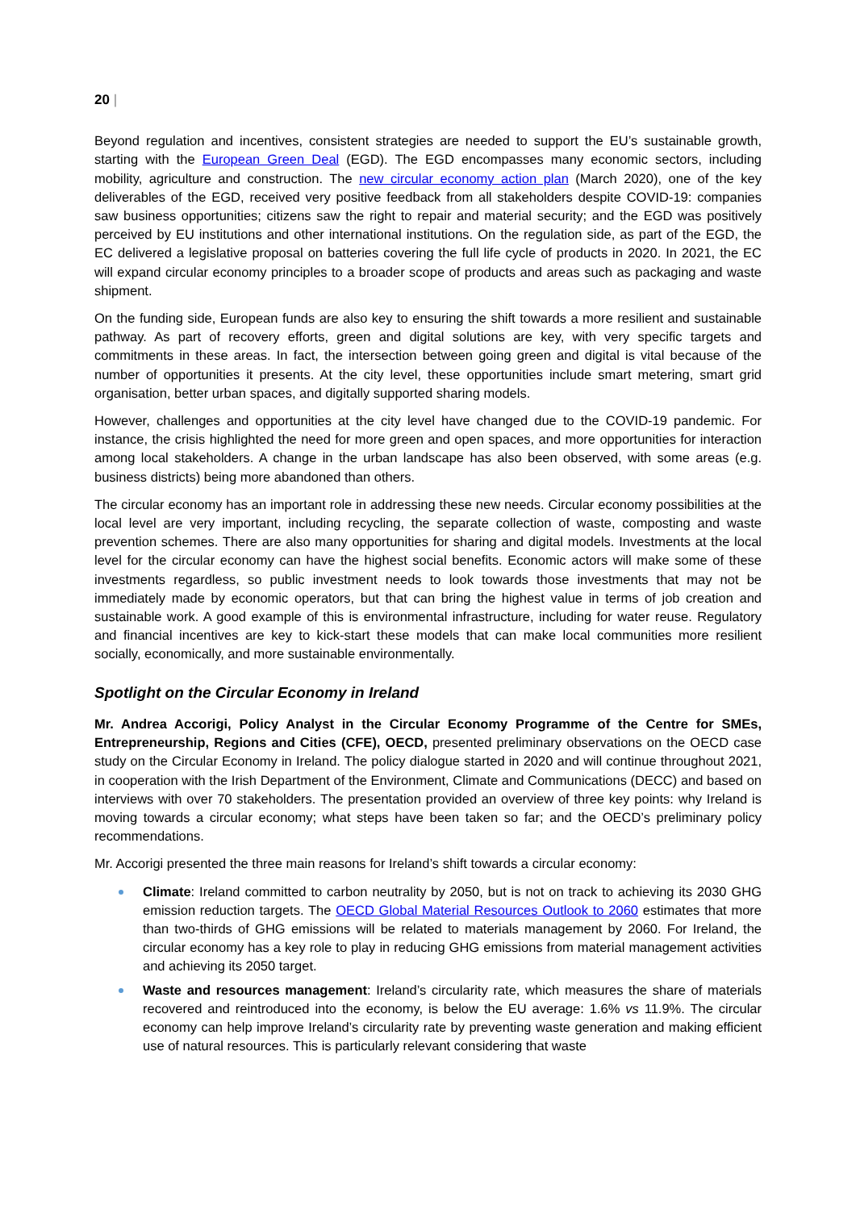20 |
Beyond regulation and incentives, consistent strategies are needed to support the EU’s sustainable growth, starting with the European Green Deal (EGD). The EGD encompasses many economic sectors, including mobility, agriculture and construction. The new circular economy action plan (March 2020), one of the key deliverables of the EGD, received very positive feedback from all stakeholders despite COVID-19: companies saw business opportunities; citizens saw the right to repair and material security; and the EGD was positively perceived by EU institutions and other international institutions. On the regulation side, as part of the EGD, the EC delivered a legislative proposal on batteries covering the full life cycle of products in 2020. In 2021, the EC will expand circular economy principles to a broader scope of products and areas such as packaging and waste shipment.
On the funding side, European funds are also key to ensuring the shift towards a more resilient and sustainable pathway. As part of recovery efforts, green and digital solutions are key, with very specific targets and commitments in these areas. In fact, the intersection between going green and digital is vital because of the number of opportunities it presents. At the city level, these opportunities include smart metering, smart grid organisation, better urban spaces, and digitally supported sharing models.
However, challenges and opportunities at the city level have changed due to the COVID-19 pandemic. For instance, the crisis highlighted the need for more green and open spaces, and more opportunities for interaction among local stakeholders. A change in the urban landscape has also been observed, with some areas (e.g. business districts) being more abandoned than others.
The circular economy has an important role in addressing these new needs. Circular economy possibilities at the local level are very important, including recycling, the separate collection of waste, composting and waste prevention schemes. There are also many opportunities for sharing and digital models. Investments at the local level for the circular economy can have the highest social benefits. Economic actors will make some of these investments regardless, so public investment needs to look towards those investments that may not be immediately made by economic operators, but that can bring the highest value in terms of job creation and sustainable work. A good example of this is environmental infrastructure, including for water reuse. Regulatory and financial incentives are key to kick-start these models that can make local communities more resilient socially, economically, and more sustainable environmentally.
Spotlight on the Circular Economy in Ireland
Mr. Andrea Accorigi, Policy Analyst in the Circular Economy Programme of the Centre for SMEs, Entrepreneurship, Regions and Cities (CFE), OECD, presented preliminary observations on the OECD case study on the Circular Economy in Ireland. The policy dialogue started in 2020 and will continue throughout 2021, in cooperation with the Irish Department of the Environment, Climate and Communications (DECC) and based on interviews with over 70 stakeholders. The presentation provided an overview of three key points: why Ireland is moving towards a circular economy; what steps have been taken so far; and the OECD’s preliminary policy recommendations.
Mr. Accorigi presented the three main reasons for Ireland’s shift towards a circular economy:
Climate: Ireland committed to carbon neutrality by 2050, but is not on track to achieving its 2030 GHG emission reduction targets. The OECD Global Material Resources Outlook to 2060 estimates that more than two-thirds of GHG emissions will be related to materials management by 2060. For Ireland, the circular economy has a key role to play in reducing GHG emissions from material management activities and achieving its 2050 target.
Waste and resources management: Ireland’s circularity rate, which measures the share of materials recovered and reintroduced into the economy, is below the EU average: 1.6% vs 11.9%. The circular economy can help improve Ireland’s circularity rate by preventing waste generation and making efficient use of natural resources. This is particularly relevant considering that waste